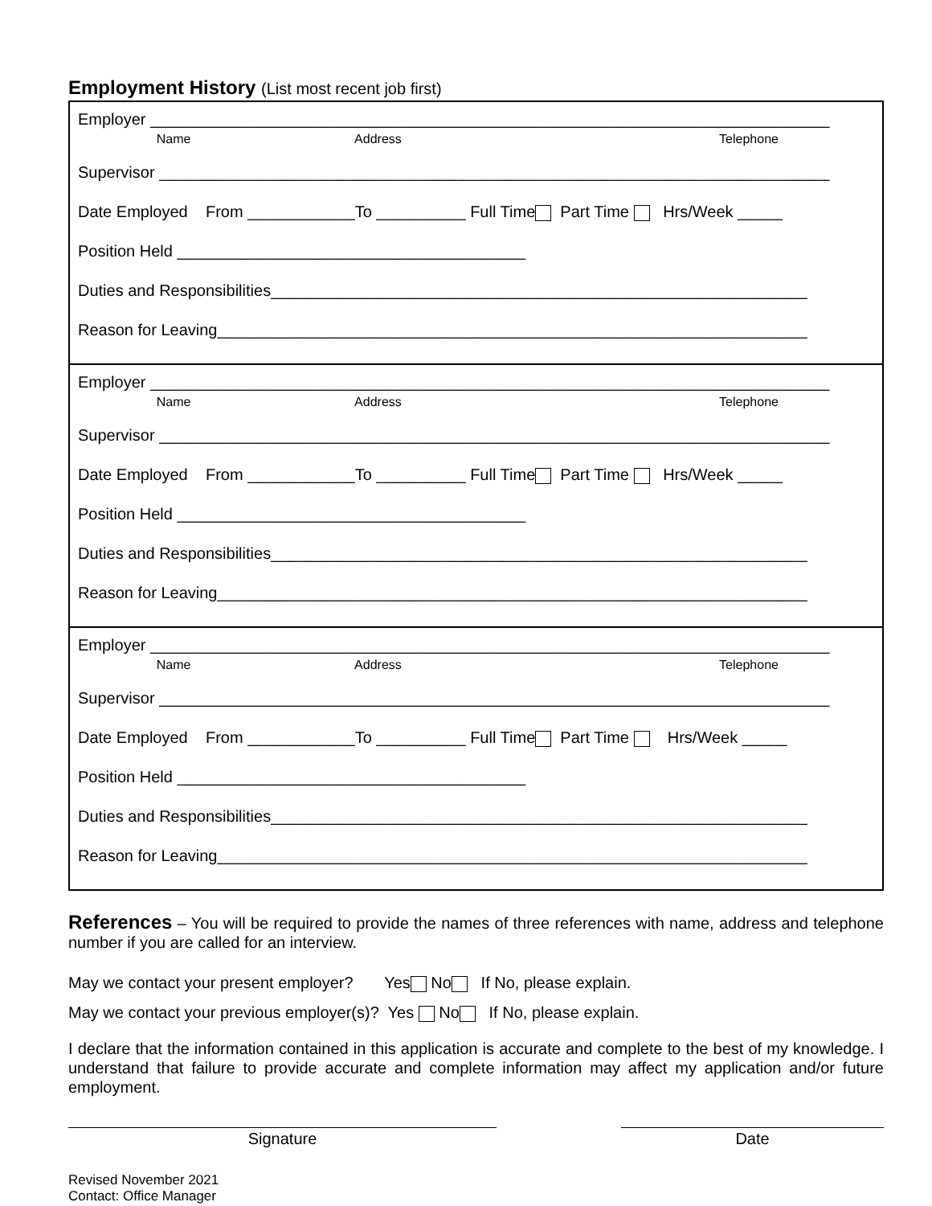Employment History (List most recent job first)
Employer ____________________________________________________________________________ Name Address Telephone
Supervisor ___________________________________________________________________________
Date Employed From ____________To __________ Full Time Part Time Hrs/Week _____
Position Held _______________________________________
Duties and Responsibilities____________________________________________________________
Reason for Leaving__________________________________________________________________
Employer ____________________________________________________________________________ Name Address Telephone
Supervisor ___________________________________________________________________________
Date Employed From ____________To __________ Full Time Part Time Hrs/Week _____
Position Held _______________________________________
Duties and Responsibilities____________________________________________________________
Reason for Leaving__________________________________________________________________
Employer ____________________________________________________________________________ Name Address Telephone
Supervisor ___________________________________________________________________________
Date Employed From ____________To __________ Full Time Part Time Hrs/Week _____
Position Held _______________________________________
Duties and Responsibilities____________________________________________________________
Reason for Leaving__________________________________________________________________
References – You will be required to provide the names of three references with name, address and telephone number if you are called for an interview.
May we contact your present employer? Yes No If No, please explain. May we contact your previous employer(s)? Yes No If No, please explain.
I declare that the information contained in this application is accurate and complete to the best of my knowledge. I understand that failure to provide accurate and complete information may affect my application and/or future employment.
Signature Date
Revised November 2021
Contact: Office Manager